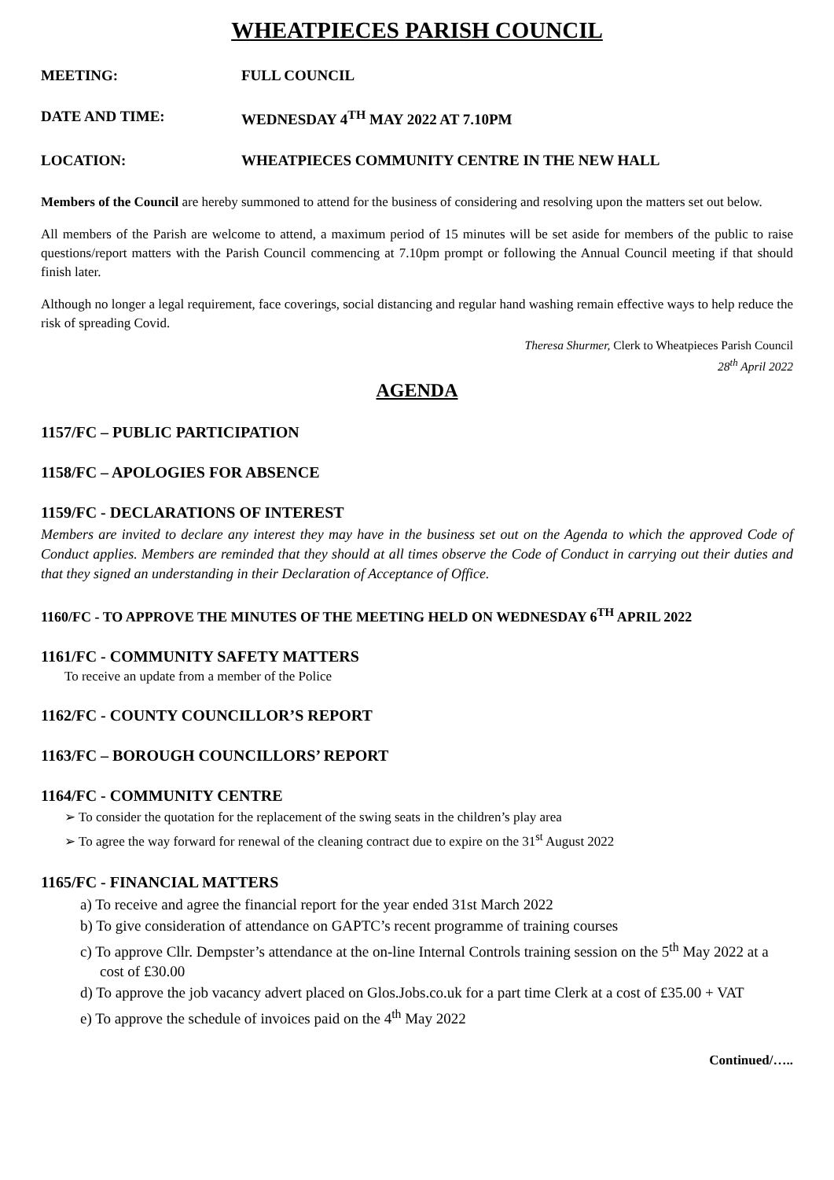WHEATPIECES PARISH COUNCIL
MEETING: FULL COUNCIL
DATE AND TIME: WEDNESDAY 4<sup>TH</sup> MAY 2022 AT 7.10PM
LOCATION: WHEATPIECES COMMUNITY CENTRE IN THE NEW HALL
Members of the Council are hereby summoned to attend for the business of considering and resolving upon the matters set out below.
All members of the Parish are welcome to attend, a maximum period of 15 minutes will be set aside for members of the public to raise questions/report matters with the Parish Council commencing at 7.10pm prompt or following the Annual Council meeting if that should finish later.
Although no longer a legal requirement, face coverings, social distancing and regular hand washing remain effective ways to help reduce the risk of spreading Covid.
Theresa Shurmer, Clerk to Wheatpieces Parish Council
28<sup>th</sup> April 2022
AGENDA
1157/FC – PUBLIC PARTICIPATION
1158/FC – APOLOGIES FOR ABSENCE
1159/FC - DECLARATIONS OF INTEREST
Members are invited to declare any interest they may have in the business set out on the Agenda to which the approved Code of Conduct applies. Members are reminded that they should at all times observe the Code of Conduct in carrying out their duties and that they signed an understanding in their Declaration of Acceptance of Office.
1160/FC - TO APPROVE THE MINUTES OF THE MEETING HELD ON WEDNESDAY 6<sup>TH</sup> APRIL 2022
1161/FC - COMMUNITY SAFETY MATTERS
To receive an update from a member of the Police
1162/FC - COUNTY COUNCILLOR’S REPORT
1163/FC – BOROUGH COUNCILLORS’ REPORT
1164/FC - COMMUNITY CENTRE
➢ To consider the quotation for the replacement of the swing seats in the children’s play area
➢ To agree the way forward for renewal of the cleaning contract due to expire on the 31<sup>st</sup> August 2022
1165/FC - FINANCIAL MATTERS
a) To receive and agree the financial report for the year ended 31st March 2022
b) To give consideration of attendance on GAPTC’s recent programme of training courses
c) To approve Cllr. Dempster’s attendance at the on-line Internal Controls training session on the 5<sup>th</sup> May 2022 at a cost of £30.00
d) To approve the job vacancy advert placed on Glos.Jobs.co.uk for a part time Clerk at a cost of £35.00 + VAT
e) To approve the schedule of invoices paid on the 4<sup>th</sup> May 2022
Continued/…..